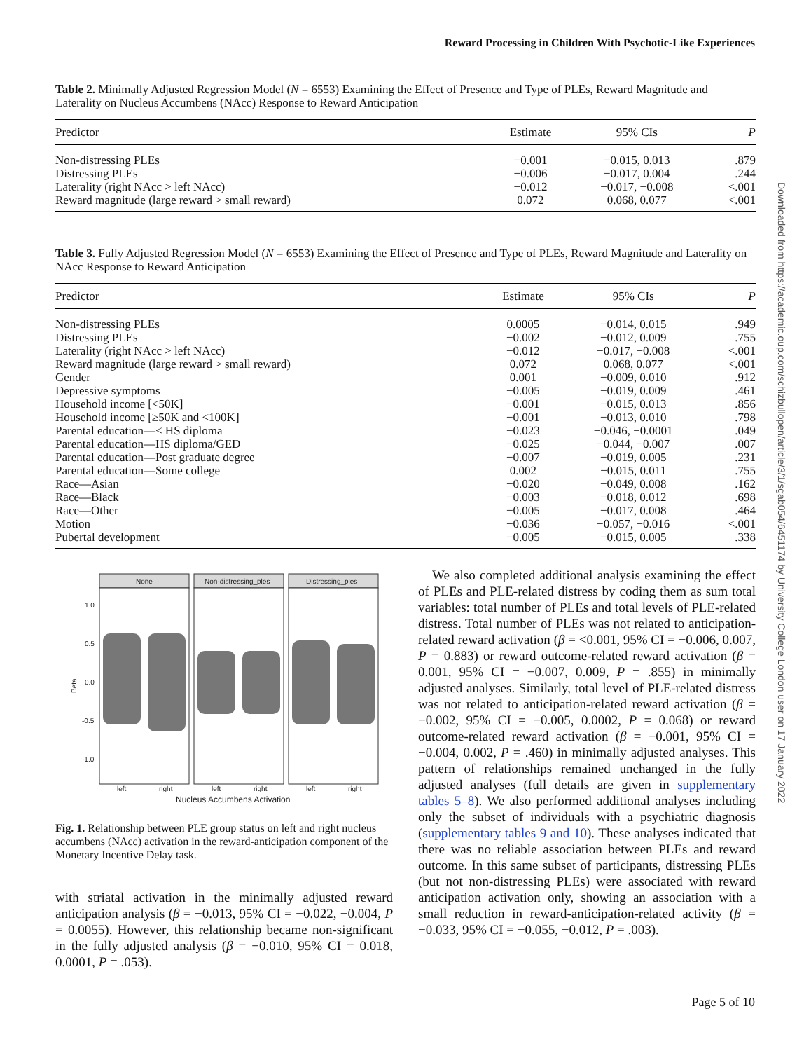Reward Processing in Children With Psychotic-Like Experiences
Table 2. Minimally Adjusted Regression Model (N = 6553) Examining the Effect of Presence and Type of PLEs, Reward Magnitude and Laterality on Nucleus Accumbens (NAcc) Response to Reward Anticipation
| Predictor | Estimate | 95% CIs | P |
| --- | --- | --- | --- |
| Non-distressing PLEs | −0.001 | −0.015, 0.013 | .879 |
| Distressing PLEs | −0.006 | −0.017, 0.004 | .244 |
| Laterality (right NAcc > left NAcc) | −0.012 | −0.017, −0.008 | <.001 |
| Reward magnitude (large reward > small reward) | 0.072 | 0.068, 0.077 | <.001 |
Table 3. Fully Adjusted Regression Model (N = 6553) Examining the Effect of Presence and Type of PLEs, Reward Magnitude and Laterality on NAcc Response to Reward Anticipation
| Predictor | Estimate | 95% CIs | P |
| --- | --- | --- | --- |
| Non-distressing PLEs | 0.0005 | −0.014, 0.015 | .949 |
| Distressing PLEs | −0.002 | −0.012, 0.009 | .755 |
| Laterality (right NAcc > left NAcc) | −0.012 | −0.017, −0.008 | <.001 |
| Reward magnitude (large reward > small reward) | 0.072 | 0.068, 0.077 | <.001 |
| Gender | 0.001 | −0.009, 0.010 | .912 |
| Depressive symptoms | −0.005 | −0.019, 0.009 | .461 |
| Household income [<50K] | −0.001 | −0.015, 0.013 | .856 |
| Household income [≥50K and <100K] | −0.001 | −0.013, 0.010 | .798 |
| Parental education—< HS diploma | −0.023 | −0.046, −0.0001 | .049 |
| Parental education—HS diploma/GED | −0.025 | −0.044, −0.007 | .007 |
| Parental education—Post graduate degree | −0.007 | −0.019, 0.005 | .231 |
| Parental education—Some college | 0.002 | −0.015, 0.011 | .755 |
| Race—Asian | −0.020 | −0.049, 0.008 | .162 |
| Race—Black | −0.003 | −0.018, 0.012 | .698 |
| Race—Other | −0.005 | −0.017, 0.008 | .464 |
| Motion | −0.036 | −0.057, −0.016 | <.001 |
| Pubertal development | −0.005 | −0.015, 0.005 | .338 |
None
Non-distressing_ples
Distressing_ples
1.0
0.5
0.0
-0.5
-1.0
Beta
left
right
left
right
left
right
Nucleus Accumbens Activation
Fig. 1. Relationship between PLE group status on left and right nucleus accumbens (NAcc) activation in the reward-anticipation component of the Monetary Incentive Delay task.
with striatal activation in the minimally adjusted reward anticipation analysis (β = −0.013, 95% CI = −0.022, −0.004, P = 0.0055). However, this relationship became non-significant in the fully adjusted analysis (β = −0.010, 95% CI = 0.018, 0.0001, P = .053).
We also completed additional analysis examining the effect of PLEs and PLE-related distress by coding them as sum total variables: total number of PLEs and total levels of PLE-related distress. Total number of PLEs was not related to anticipation-related reward activation (β = <0.001, 95% CI = −0.006, 0.007, P = 0.883) or reward outcome-related reward activation (β = 0.001, 95% CI = −0.007, 0.009, P = .855) in minimally adjusted analyses. Similarly, total level of PLE-related distress was not related to anticipation-related reward activation (β = −0.002, 95% CI = −0.005, 0.0002, P = 0.068) or reward outcome-related reward activation (β = −0.001, 95% CI = −0.004, 0.002, P = .460) in minimally adjusted analyses. This pattern of relationships remained unchanged in the fully adjusted analyses (full details are given in supplementary tables 5–8). We also performed additional analyses including only the subset of individuals with a psychiatric diagnosis (supplementary tables 9 and 10). These analyses indicated that there was no reliable association between PLEs and reward outcome. In this same subset of participants, distressing PLEs (but not non-distressing PLEs) were associated with reward anticipation activation only, showing an association with a small reduction in reward-anticipation-related activity (β = −0.033, 95% CI = −0.055, −0.012, P = .003).
Downloaded from https://academic.oup.com/schizbullopen/article/3/1/sgab054/6451174 by University College London user on 17 January 2022
Page 5 of 10